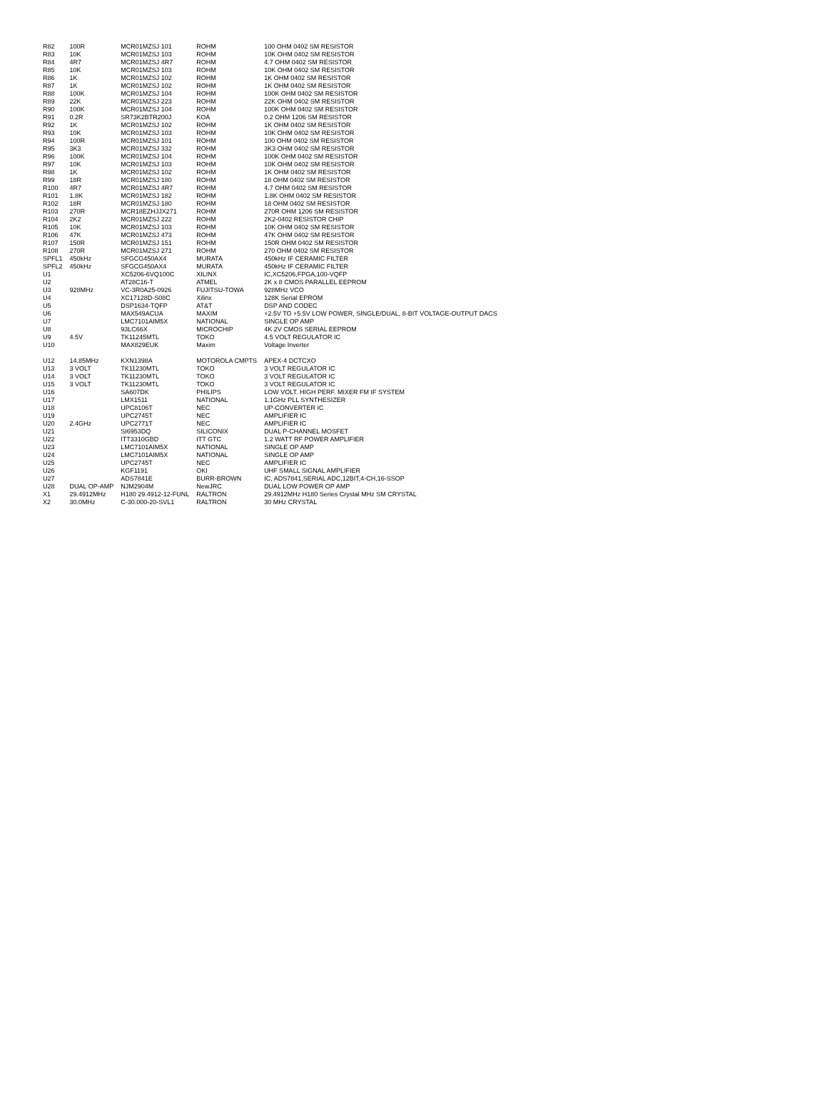| R82 | 100R | MCR01MZSJ 101 | ROHM | 100 OHM 0402 SM RESISTOR |
| R83 | 10K | MCR01MZSJ 103 | ROHM | 10K OHM 0402 SM RESISTOR |
| R84 | 4R7 | MCR01MZSJ 4R7 | ROHM | 4.7 OHM 0402 SM RESISTOR |
| R85 | 10K | MCR01MZSJ 103 | ROHM | 10K OHM 0402 SM RESISTOR |
| R86 | 1K | MCR01MZSJ 102 | ROHM | 1K OHM 0402 SM RESISTOR |
| R87 | 1K | MCR01MZSJ 102 | ROHM | 1K OHM 0402 SM RESISTOR |
| R88 | 100K | MCR01MZSJ 104 | ROHM | 100K OHM 0402 SM RESISTOR |
| R89 | 22K | MCR01MZSJ 223 | ROHM | 22K OHM 0402 SM RESISTOR |
| R90 | 100K | MCR01MZSJ 104 | ROHM | 100K OHM 0402 SM RESISTOR |
| R91 | 0.2R | SR73K2BTR200J | KOA | 0.2 OHM 1206 SM RESISTOR |
| R92 | 1K | MCR01MZSJ 102 | ROHM | 1K OHM 0402 SM RESISTOR |
| R93 | 10K | MCR01MZSJ 103 | ROHM | 10K OHM 0402 SM RESISTOR |
| R94 | 100R | MCR01MZSJ 101 | ROHM | 100 OHM 0402 SM RESISTOR |
| R95 | 3K3 | MCR01MZSJ 332 | ROHM | 3K3 OHM 0402 SM RESISTOR |
| R96 | 100K | MCR01MZSJ 104 | ROHM | 100K OHM 0402 SM RESISTOR |
| R97 | 10K | MCR01MZSJ 103 | ROHM | 10K OHM 0402 SM RESISTOR |
| R98 | 1K | MCR01MZSJ 102 | ROHM | 1K OHM 0402 SM RESISTOR |
| R99 | 18R | MCR01MZSJ 180 | ROHM | 18 OHM 0402 SM RESISTOR |
| R100 | 4R7 | MCR01MZSJ 4R7 | ROHM | 4.7 OHM 0402 SM RESISTOR |
| R101 | 1.8K | MCR01MZSJ 182 | ROHM | 1.8K OHM 0402 SM RESISTOR |
| R102 | 18R | MCR01MZSJ 180 | ROHM | 18 OHM 0402 SM RESISTOR |
| R103 | 270R | MCR18EZHJJX271 | ROHM | 270R OHM 1206 SM RESISTOR |
| R104 | 2K2 | MCR01MZSJ 222 | ROHM | 2K2-0402 RESISTOR CHIP |
| R105 | 10K | MCR01MZSJ 103 | ROHM | 10K OHM 0402 SM RESISTOR |
| R106 | 47K | MCR01MZSJ 473 | ROHM | 47K OHM 0402 SM RESISTOR |
| R107 | 150R | MCR01MZSJ 151 | ROHM | 150R OHM 0402 SM RESISTOR |
| R108 | 270R | MCR01MZSJ 271 | ROHM | 270 OHM 0402 SM RESISTOR |
| SPFL1 | 450kHz | SFGCG450AX4 | MURATA | 450kHz IF CERAMIC FILTER |
| SPFL2 | 450kHz | SFGCG450AX4 | MURATA | 450kHz IF CERAMIC FILTER |
| U1 | | XC5206-6VQ100C | XILINX | IC,XC5206,FPGA,100-VQFP |
| U2 | | AT28C16-T | ATMEL | 2K x 8 CMOS PARALLEL EEPROM |
| U3 | 928MHz | VC-3R0A25-0926 | FUJITSU-TOWA | 928MHz VCO |
| U4 | | XC17128D-S08C | Xilinx | 128K Serial EPROM |
| U5 | | DSP1634-TQFP | AT&T | DSP AND CODEC |
| U6 | | MAX549ACUA | MAXIM | +2.5V TO +5.5V LOW POWER, SINGLE/DUAL, 8-BIT VOLTAGE-OUTPUT DACS |
| U7 | | LMC7101AIM5X | NATIONAL | SINGLE OP AMP |
| U8 | | 93LC66X | MICROCHIP | 4K 2V CMOS SERIAL EEPROM |
| U9 | 4.5V | TK11245MTL | TOKO | 4.5 VOLT REGULATOR IC |
| U10 | | MAX829EUK | Maxim | Voltage Inverter |
| U12 | 14.85MHz | KXN1398A | MOTOROLA CMPTS | APEX-4 DCTCXO |
| U13 | 3 VOLT | TK11230MTL | TOKO | 3 VOLT REGULATOR IC |
| U14 | 3 VOLT | TK11230MTL | TOKO | 3 VOLT REGULATOR IC |
| U15 | 3 VOLT | TK11230MTL | TOKO | 3 VOLT REGULATOR IC |
| U16 | | SA607DK | PHILIPS | LOW VOLT. HIGH PERF. MIXER FM IF SYSTEM |
| U17 | | LMX1511 | NATIONAL | 1.1GHz PLL SYNTHESIZER |
| U18 | | UPC8106T | NEC | UP-CONVERTER IC |
| U19 | | UPC2745T | NEC | AMPLIFIER IC |
| U20 | 2.4GHz | UPC2771T | NEC | AMPLIFIER IC |
| U21 | | SI6953DQ | SILICONIX | DUAL P-CHANNEL MOSFET |
| U22 | | ITT3310GBD | ITT GTC | 1.2 WATT RF POWER AMPLIFIER |
| U23 | | LMC7101AIM5X | NATIONAL | SINGLE OP AMP |
| U24 | | LMC7101AIM5X | NATIONAL | SINGLE OP AMP |
| U25 | | UPC2745T | NEC | AMPLIFIER IC |
| U26 | | KGF1191 | OKI | UHF SMALL SIGNAL AMPLIFIER |
| U27 | | ADS7841E | BURR-BROWN | IC, ADS7841,SERIAL ADC,12BIT,4-CH,16-SSOP |
| U28 | DUAL OP-AMP | NJM2904M | NewJRC | DUAL LOW POWER OP AMP |
| X1 | 29.4912MHz | H180 29.4912-12-FUNL | RALTRON | 29.4912MHz H180 Series Crystal MHz SM CRYSTAL |
| X2 | 30.0MHz | C-30.000-20-SVL1 | RALTRON | 30 MHz CRYSTAL |